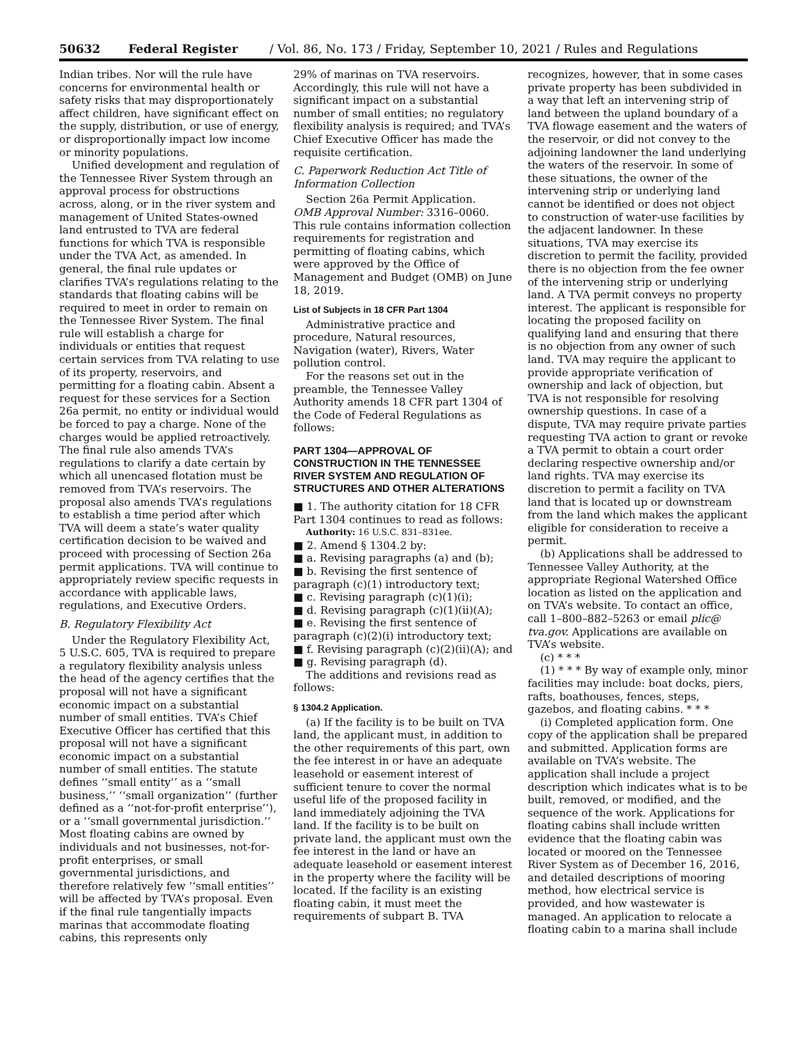50632 Federal Register / Vol. 86, No. 173 / Friday, September 10, 2021 / Rules and Regulations
Indian tribes. Nor will the rule have concerns for environmental health or safety risks that may disproportionately affect children, have significant effect on the supply, distribution, or use of energy, or disproportionally impact low income or minority populations.
Unified development and regulation of the Tennessee River System through an approval process for obstructions across, along, or in the river system and management of United States-owned land entrusted to TVA are federal functions for which TVA is responsible under the TVA Act, as amended. In general, the final rule updates or clarifies TVA’s regulations relating to the standards that floating cabins will be required to meet in order to remain on the Tennessee River System. The final rule will establish a charge for individuals or entities that request certain services from TVA relating to use of its property, reservoirs, and permitting for a floating cabin. Absent a request for these services for a Section 26a permit, no entity or individual would be forced to pay a charge. None of the charges would be applied retroactively. The final rule also amends TVA’s regulations to clarify a date certain by which all unencased flotation must be removed from TVA’s reservoirs. The proposal also amends TVA’s regulations to establish a time period after which TVA will deem a state’s water quality certification decision to be waived and proceed with processing of Section 26a permit applications. TVA will continue to appropriately review specific requests in accordance with applicable laws, regulations, and Executive Orders.
B. Regulatory Flexibility Act
Under the Regulatory Flexibility Act, 5 U.S.C. 605, TVA is required to prepare a regulatory flexibility analysis unless the head of the agency certifies that the proposal will not have a significant economic impact on a substantial number of small entities. TVA’s Chief Executive Officer has certified that this proposal will not have a significant economic impact on a substantial number of small entities. The statute defines ‘‘small entity’’ as a ‘‘small business,’’ ‘‘small organization’’ (further defined as a ‘‘not-for-profit enterprise’’), or a ‘‘small governmental jurisdiction.’’ Most floating cabins are owned by individuals and not businesses, not-for-profit enterprises, or small governmental jurisdictions, and therefore relatively few ‘‘small entities’’ will be affected by TVA’s proposal. Even if the final rule tangentially impacts marinas that accommodate floating cabins, this represents only
29% of marinas on TVA reservoirs. Accordingly, this rule will not have a significant impact on a substantial number of small entities; no regulatory flexibility analysis is required; and TVA’s Chief Executive Officer has made the requisite certification.
C. Paperwork Reduction Act Title of Information Collection
Section 26a Permit Application.
OMB Approval Number: 3316–0060.
This rule contains information collection requirements for registration and permitting of floating cabins, which were approved by the Office of Management and Budget (OMB) on June 18, 2019.
List of Subjects in 18 CFR Part 1304
Administrative practice and procedure, Natural resources, Navigation (water), Rivers, Water pollution control.
For the reasons set out in the preamble, the Tennessee Valley Authority amends 18 CFR part 1304 of the Code of Federal Regulations as follows:
PART 1304—APPROVAL OF CONSTRUCTION IN THE TENNESSEE RIVER SYSTEM AND REGULATION OF STRUCTURES AND OTHER ALTERATIONS
■ 1. The authority citation for 18 CFR Part 1304 continues to read as follows:
Authority: 16 U.S.C. 831–831ee.
■ 2. Amend § 1304.2 by:
■ a. Revising paragraphs (a) and (b);
■ b. Revising the first sentence of paragraph (c)(1) introductory text;
■ c. Revising paragraph (c)(1)(i);
■ d. Revising paragraph (c)(1)(ii)(A);
■ e. Revising the first sentence of paragraph (c)(2)(i) introductory text;
■ f. Revising paragraph (c)(2)(ii)(A); and
■ g. Revising paragraph (d).
The additions and revisions read as follows:
§ 1304.2 Application.
(a) If the facility is to be built on TVA land, the applicant must, in addition to the other requirements of this part, own the fee interest in or have an adequate leasehold or easement interest of sufficient tenure to cover the normal useful life of the proposed facility in land immediately adjoining the TVA land. If the facility is to be built on private land, the applicant must own the fee interest in the land or have an adequate leasehold or easement interest in the property where the facility will be located. If the facility is an existing floating cabin, it must meet the requirements of subpart B. TVA
recognizes, however, that in some cases private property has been subdivided in a way that left an intervening strip of land between the upland boundary of a TVA flowage easement and the waters of the reservoir, or did not convey to the adjoining landowner the land underlying the waters of the reservoir. In some of these situations, the owner of the intervening strip or underlying land cannot be identified or does not object to construction of water-use facilities by the adjacent landowner. In these situations, TVA may exercise its discretion to permit the facility, provided there is no objection from the fee owner of the intervening strip or underlying land. A TVA permit conveys no property interest. The applicant is responsible for locating the proposed facility on qualifying land and ensuring that there is no objection from any owner of such land. TVA may require the applicant to provide appropriate verification of ownership and lack of objection, but TVA is not responsible for resolving ownership questions. In case of a dispute, TVA may require private parties requesting TVA action to grant or revoke a TVA permit to obtain a court order declaring respective ownership and/or land rights. TVA may exercise its discretion to permit a facility on TVA land that is located up or downstream from the land which makes the applicant eligible for consideration to receive a permit.
(b) Applications shall be addressed to Tennessee Valley Authority, at the appropriate Regional Watershed Office location as listed on the application and on TVA’s website. To contact an office, call 1–800–882–5263 or email plic@ tva.gov. Applications are available on TVA’s website.
(c) * * *
(1) * * * By way of example only, minor facilities may include: boat docks, piers, rafts, boathouses, fences, steps, gazebos, and floating cabins. * * *
(i) Completed application form. One copy of the application shall be prepared and submitted. Application forms are available on TVA’s website. The application shall include a project description which indicates what is to be built, removed, or modified, and the sequence of the work. Applications for floating cabins shall include written evidence that the floating cabin was located or moored on the Tennessee River System as of December 16, 2016, and detailed descriptions of mooring method, how electrical service is provided, and how wastewater is managed. An application to relocate a floating cabin to a marina shall include